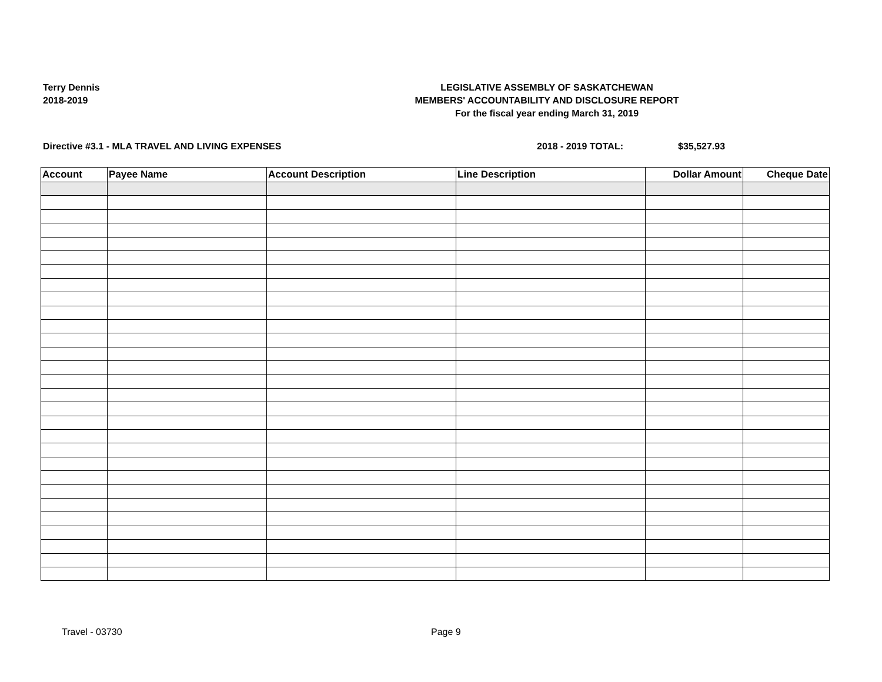Terry Dennis
2018-2019
LEGISLATIVE ASSEMBLY OF SASKATCHEWAN
MEMBERS' ACCOUNTABILITY AND DISCLOSURE REPORT
For the fiscal year ending March 31, 2019
Directive #3.1 - MLA TRAVEL AND LIVING EXPENSES
2018 - 2019 TOTAL: $35,527.93
| Account | Payee Name | Account Description | Line Description | Dollar Amount | Cheque Date |
| --- | --- | --- | --- | --- | --- |
Travel - 03730 Page 9